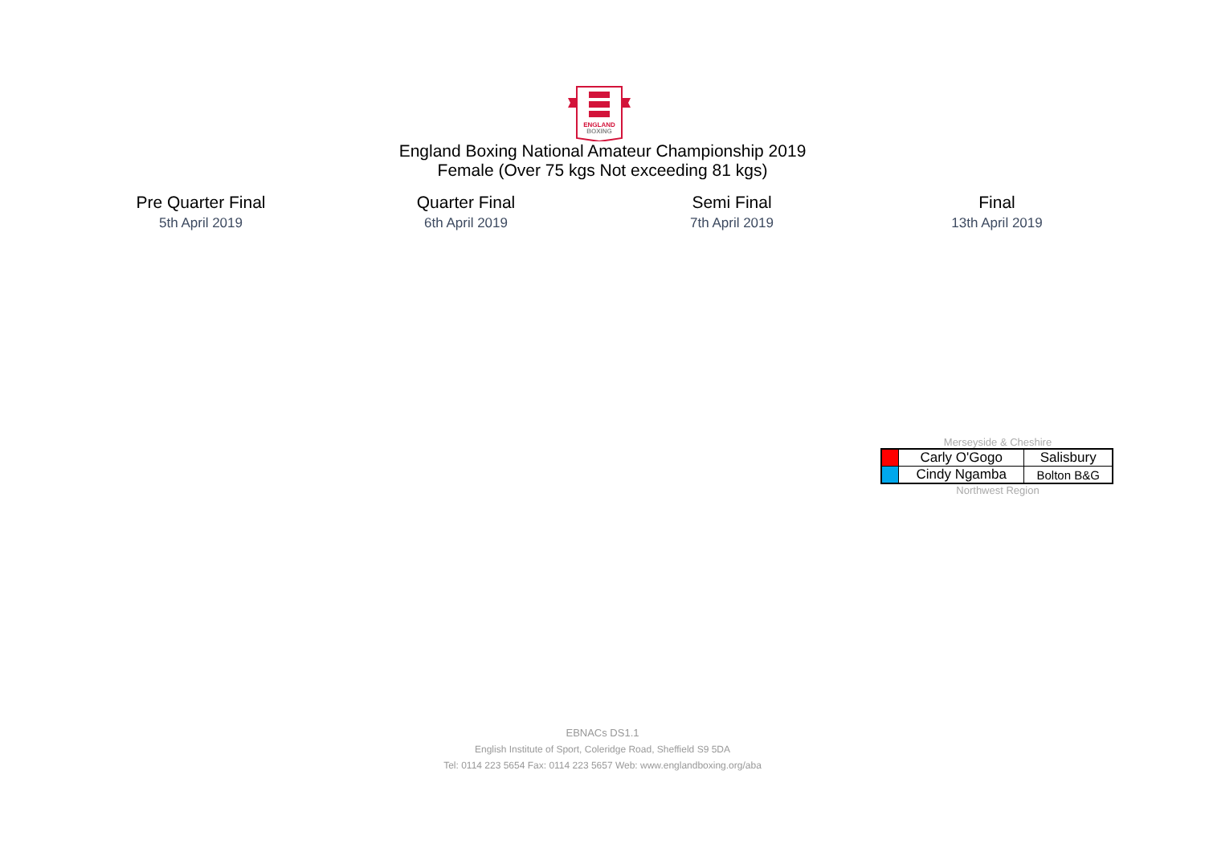ENGLAND
BOXING
England Boxing National Amateur Championship 2019
Female (Over 75 kgs Not exceeding 81 kgs)
Pre Quarter Final
5th April 2019
Quarter Final
6th April 2019
Semi Final
7th April 2019
Final
13th April 2019
Merseyside & Cheshire
| | Carly O'Gogo | Salisbury |
| | Cindy Ngamba | Bolton B&G |
Northwest Region
EBNACs DS1.1
English Institute of Sport, Coleridge Road, Sheffield S9 5DA
Tel: 0114 223 5654 Fax: 0114 223 5657 Web: www.englandboxing.org/aba